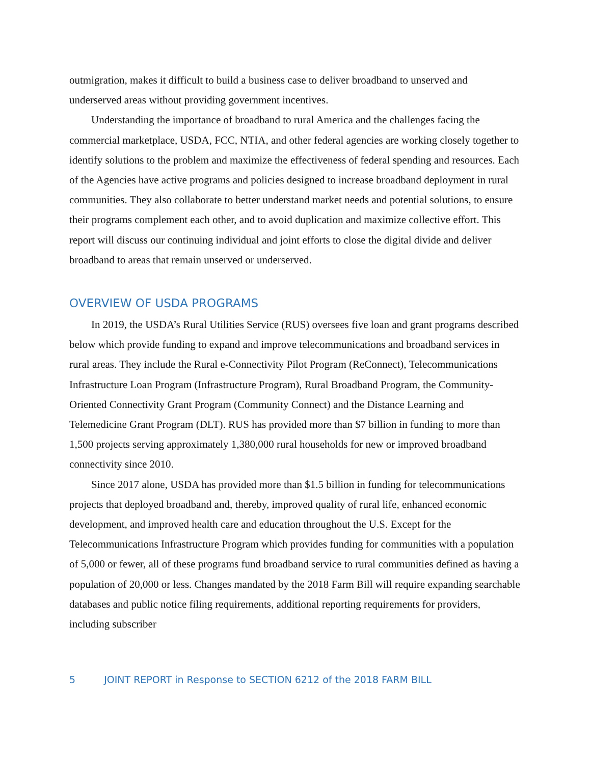outmigration, makes it difficult to build a business case to deliver broadband to unserved and underserved areas without providing government incentives.
Understanding the importance of broadband to rural America and the challenges facing the commercial marketplace, USDA, FCC, NTIA, and other federal agencies are working closely together to identify solutions to the problem and maximize the effectiveness of federal spending and resources. Each of the Agencies have active programs and policies designed to increase broadband deployment in rural communities. They also collaborate to better understand market needs and potential solutions, to ensure their programs complement each other, and to avoid duplication and maximize collective effort. This report will discuss our continuing individual and joint efforts to close the digital divide and deliver broadband to areas that remain unserved or underserved.
OVERVIEW OF USDA PROGRAMS
In 2019, the USDA’s Rural Utilities Service (RUS) oversees five loan and grant programs described below which provide funding to expand and improve telecommunications and broadband services in rural areas. They include the Rural e-Connectivity Pilot Program (ReConnect), Telecommunications Infrastructure Loan Program (Infrastructure Program), Rural Broadband Program, the Community-Oriented Connectivity Grant Program (Community Connect) and the Distance Learning and Telemedicine Grant Program (DLT). RUS has provided more than $7 billion in funding to more than 1,500 projects serving approximately 1,380,000 rural households for new or improved broadband connectivity since 2010.
Since 2017 alone, USDA has provided more than $1.5 billion in funding for telecommunications projects that deployed broadband and, thereby, improved quality of rural life, enhanced economic development, and improved health care and education throughout the U.S. Except for the Telecommunications Infrastructure Program which provides funding for communities with a population of 5,000 or fewer, all of these programs fund broadband service to rural communities defined as having a population of 20,000 or less. Changes mandated by the 2018 Farm Bill will require expanding searchable databases and public notice filing requirements, additional reporting requirements for providers, including subscriber
5 JOINT REPORT in Response to SECTION 6212 of the 2018 FARM BILL